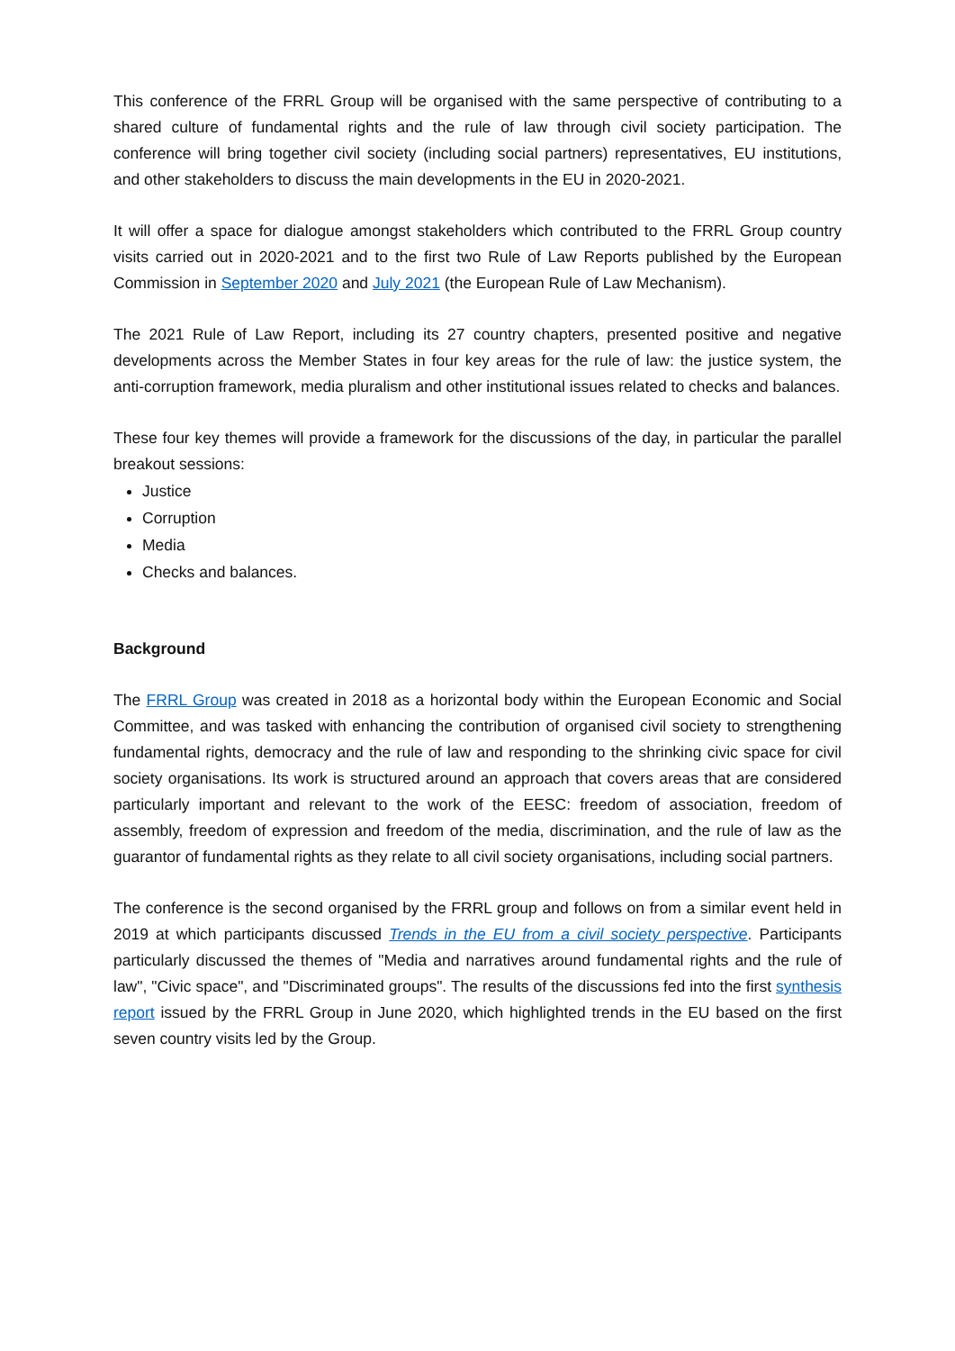This conference of the FRRL Group will be organised with the same perspective of contributing to a shared culture of fundamental rights and the rule of law through civil society participation. The conference will bring together civil society (including social partners) representatives, EU institutions, and other stakeholders to discuss the main developments in the EU in 2020-2021.
It will offer a space for dialogue amongst stakeholders which contributed to the FRRL Group country visits carried out in 2020-2021 and to the first two Rule of Law Reports published by the European Commission in September 2020 and July 2021 (the European Rule of Law Mechanism).
The 2021 Rule of Law Report, including its 27 country chapters, presented positive and negative developments across the Member States in four key areas for the rule of law: the justice system, the anti-corruption framework, media pluralism and other institutional issues related to checks and balances.
These four key themes will provide a framework for the discussions of the day, in particular the parallel breakout sessions:
Justice
Corruption
Media
Checks and balances.
Background
The FRRL Group was created in 2018 as a horizontal body within the European Economic and Social Committee, and was tasked with enhancing the contribution of organised civil society to strengthening fundamental rights, democracy and the rule of law and responding to the shrinking civic space for civil society organisations. Its work is structured around an approach that covers areas that are considered particularly important and relevant to the work of the EESC: freedom of association, freedom of assembly, freedom of expression and freedom of the media, discrimination, and the rule of law as the guarantor of fundamental rights as they relate to all civil society organisations, including social partners.
The conference is the second organised by the FRRL group and follows on from a similar event held in 2019 at which participants discussed Trends in the EU from a civil society perspective. Participants particularly discussed the themes of "Media and narratives around fundamental rights and the rule of law", "Civic space", and "Discriminated groups". The results of the discussions fed into the first synthesis report issued by the FRRL Group in June 2020, which highlighted trends in the EU based on the first seven country visits led by the Group.